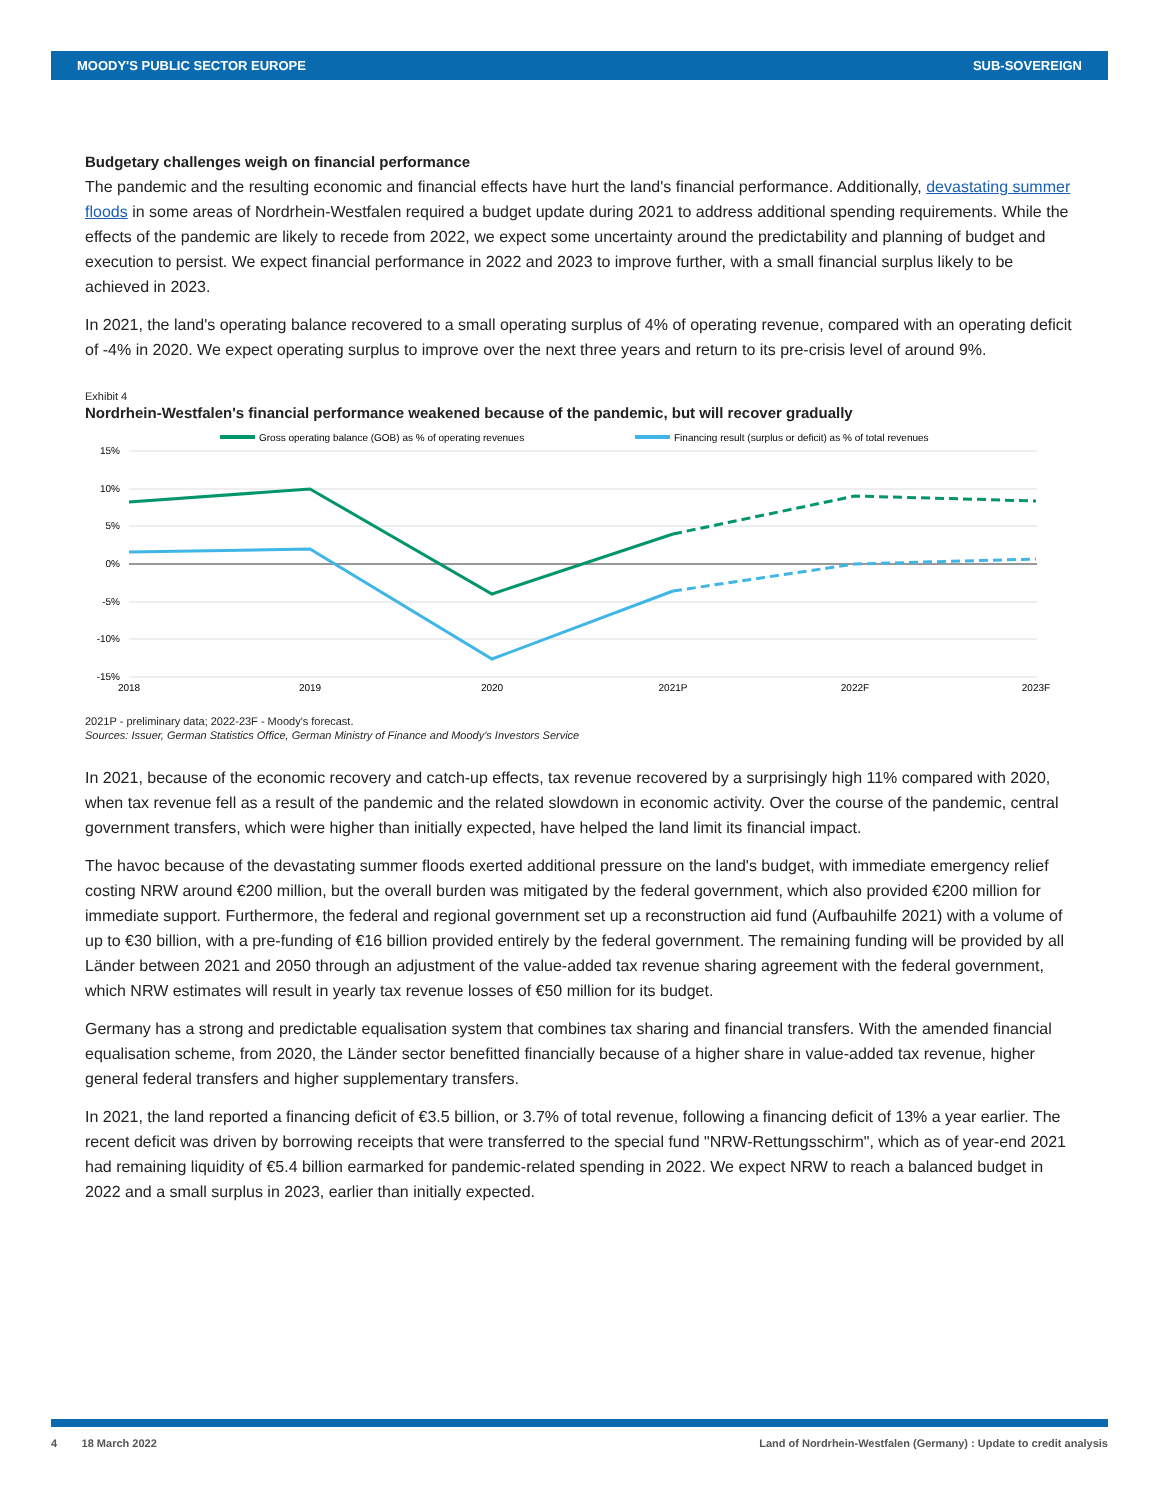MOODY'S PUBLIC SECTOR EUROPE SUB-SOVEREIGN
Budgetary challenges weigh on financial performance
The pandemic and the resulting economic and financial effects have hurt the land's financial performance. Additionally, devastating summer floods in some areas of Nordrhein-Westfalen required a budget update during 2021 to address additional spending requirements. While the effects of the pandemic are likely to recede from 2022, we expect some uncertainty around the predictability and planning of budget and execution to persist. We expect financial performance in 2022 and 2023 to improve further, with a small financial surplus likely to be achieved in 2023.
In 2021, the land's operating balance recovered to a small operating surplus of 4% of operating revenue, compared with an operating deficit of -4% in 2020. We expect operating surplus to improve over the next three years and return to its pre-crisis level of around 9%.
Exhibit 4
Nordrhein-Westfalen's financial performance weakened because of the pandemic, but will recover gradually
Gross operating balance (GOB) as % of operating revenues
Financing result (surplus or deficit) as % of total revenues
15%
10%
5%
0%
-5%
-10%
-15%
2018
2019
2020
2021P
2022F
2023F
2021P - preliminary data; 2022-23F - Moody's forecast.
Sources: Issuer, German Statistics Office, German Ministry of Finance and Moody's Investors Service
In 2021, because of the economic recovery and catch-up effects, tax revenue recovered by a surprisingly high 11% compared with 2020, when tax revenue fell as a result of the pandemic and the related slowdown in economic activity. Over the course of the pandemic, central government transfers, which were higher than initially expected, have helped the land limit its financial impact.
The havoc because of the devastating summer floods exerted additional pressure on the land's budget, with immediate emergency relief costing NRW around €200 million, but the overall burden was mitigated by the federal government, which also provided €200 million for immediate support. Furthermore, the federal and regional government set up a reconstruction aid fund (Aufbauhilfe 2021) with a volume of up to €30 billion, with a pre-funding of €16 billion provided entirely by the federal government. The remaining funding will be provided by all Länder between 2021 and 2050 through an adjustment of the value-added tax revenue sharing agreement with the federal government, which NRW estimates will result in yearly tax revenue losses of €50 million for its budget.
Germany has a strong and predictable equalisation system that combines tax sharing and financial transfers. With the amended financial equalisation scheme, from 2020, the Länder sector benefitted financially because of a higher share in value-added tax revenue, higher general federal transfers and higher supplementary transfers.
In 2021, the land reported a financing deficit of €3.5 billion, or 3.7% of total revenue, following a financing deficit of 13% a year earlier. The recent deficit was driven by borrowing receipts that were transferred to the special fund "NRW-Rettungsschirm", which as of year-end 2021 had remaining liquidity of €5.4 billion earmarked for pandemic-related spending in 2022. We expect NRW to reach a balanced budget in 2022 and a small surplus in 2023, earlier than initially expected.
4 18 March 2022 Land of Nordrhein-Westfalen (Germany) : Update to credit analysis